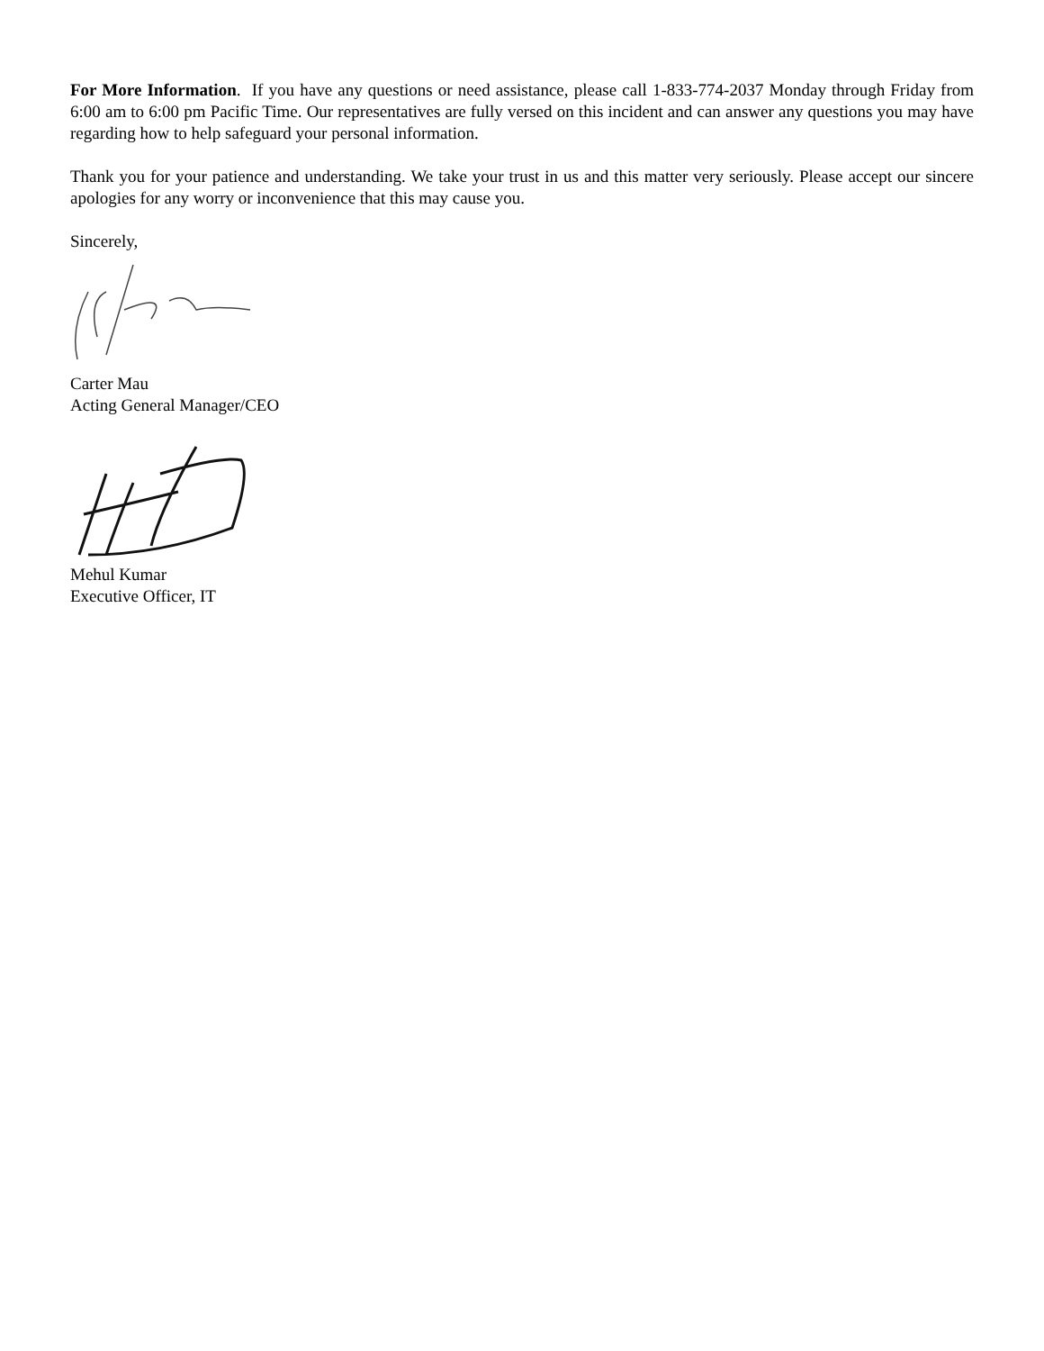For More Information. If you have any questions or need assistance, please call 1-833-774-2037 Monday through Friday from 6:00 am to 6:00 pm Pacific Time. Our representatives are fully versed on this incident and can answer any questions you may have regarding how to help safeguard your personal information.
Thank you for your patience and understanding. We take your trust in us and this matter very seriously. Please accept our sincere apologies for any worry or inconvenience that this may cause you.
Sincerely,
Carter Mau
Acting General Manager/CEO
Mehul Kumar
Executive Officer, IT